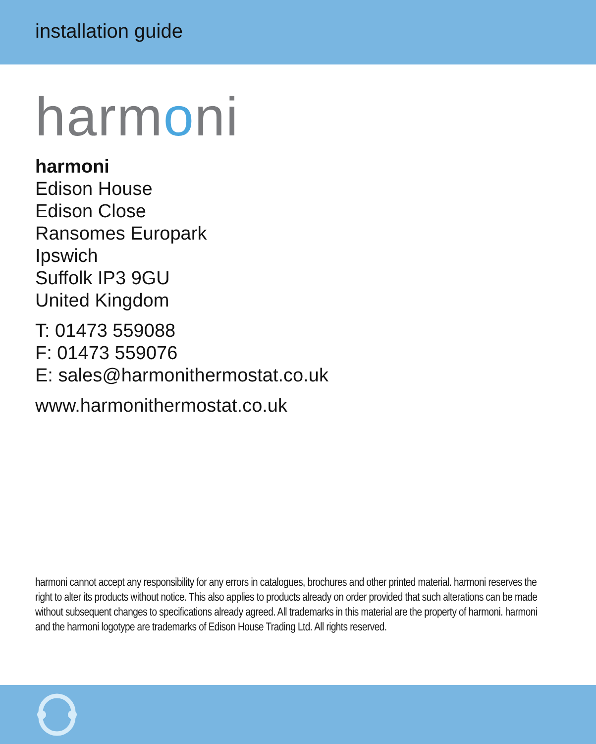installation guide
harmoni
harmoni
Edison House
Edison Close
Ransomes Europark
Ipswich
Suffolk IP3 9GU
United Kingdom
T: 01473 559088
F: 01473 559076
E: sales@harmonithermostat.co.uk
www.harmonithermostat.co.uk
harmoni cannot accept any responsibility for any errors in catalogues, brochures and other printed material. harmoni reserves the right to alter its products without notice. This also applies to products already on order provided that such alterations can be made without subsequent changes to specifications already agreed. All trademarks in this material are the property of harmoni. harmoni and the harmoni logotype are trademarks of Edison House Trading Ltd. All rights reserved.